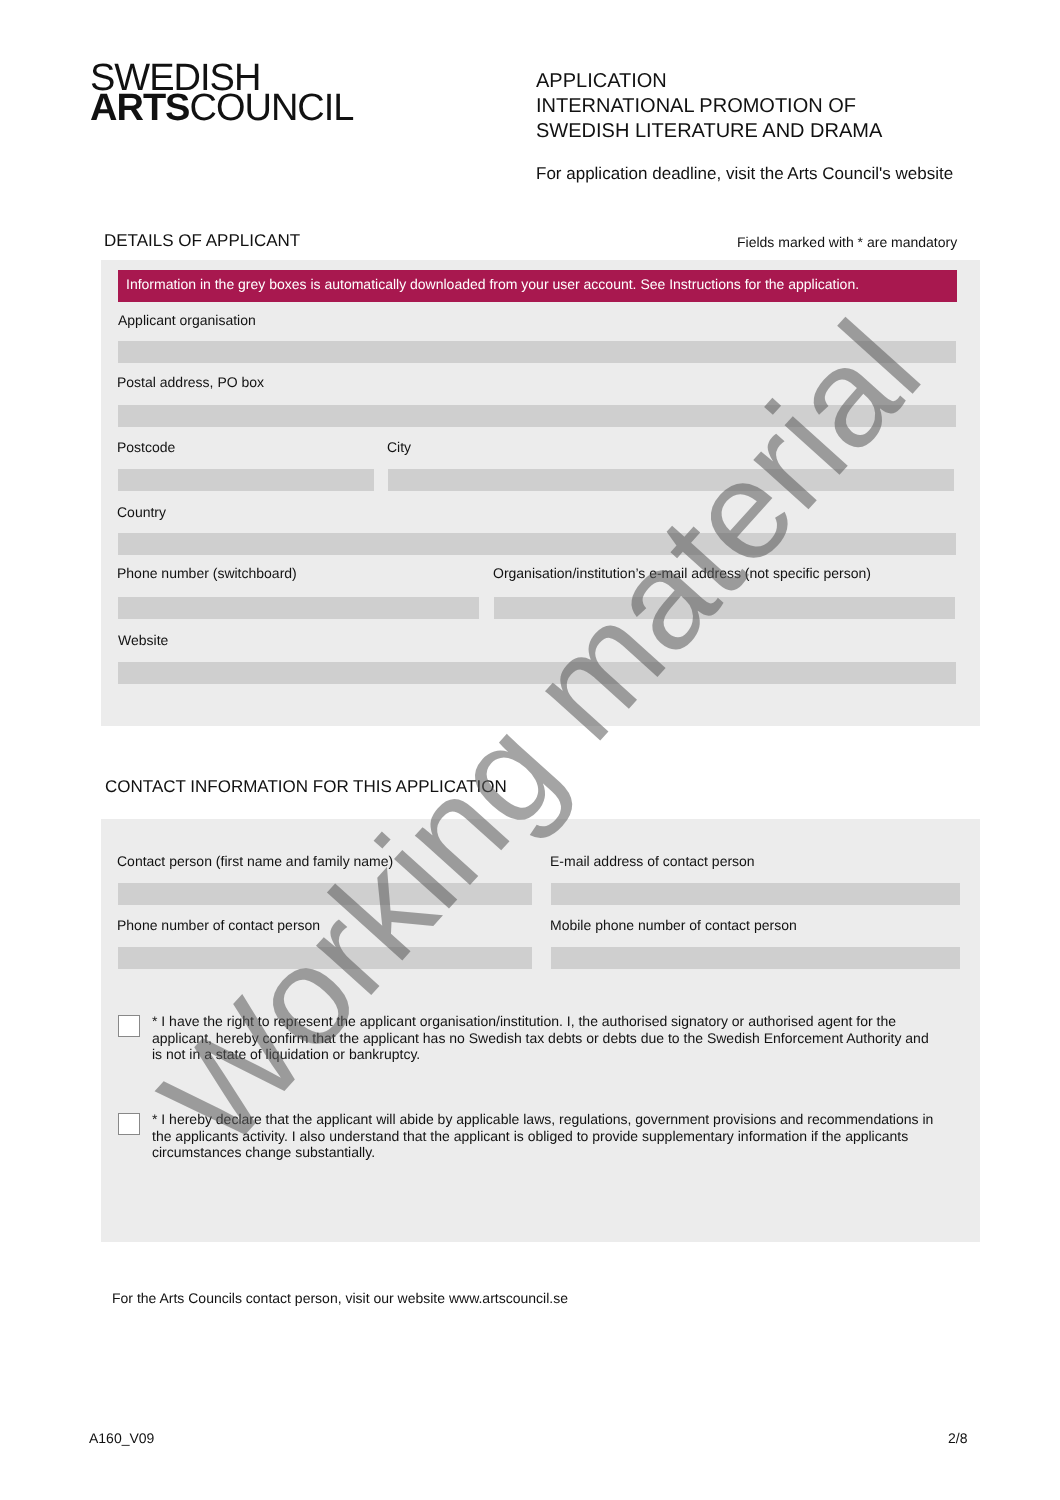SWEDISH
ARTSCOUNCIL
APPLICATION
INTERNATIONAL PROMOTION OF
SWEDISH LITERATURE AND DRAMA
For application deadline, visit the Arts Council's website
DETAILS OF APPLICANT
Fields marked with * are mandatory
Information in the grey boxes is automatically downloaded from your user account. See Instructions for the application.
Applicant organisation
Postal address, PO box
Postcode City
Country
Phone number (switchboard)
Organisation/institution’s e-mail address (not specific person)
Website
CONTACT INFORMATION FOR THIS APPLICATION
Contact person (first name and family name)
E-mail address of contact person
Phone number of contact person
Mobile phone number of contact person
* I have the right to represent the applicant organisation/institution. I, the authorised signatory or authorised agent for the applicant, hereby confirm that the applicant has no Swedish tax debts or debts due to the Swedish Enforcement Authority and is not in a state of liquidation or bankruptcy.
* I hereby declare that the applicant will abide by applicable laws, regulations, government provisions and recommendations in the applicants activity. I also understand that the applicant is obliged to provide supplementary information if the applicants circumstances change substantially.
For the Arts Councils contact person, visit our website www.artscouncil.se
A160_V09 2/8
Working material